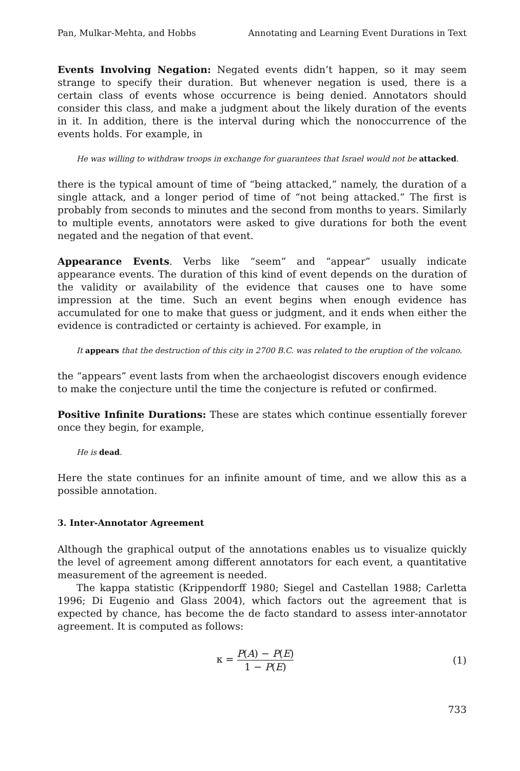Pan, Mulkar-Mehta, and Hobbs Annotating and Learning Event Durations in Text
Events Involving Negation: Negated events didn’t happen, so it may seem strange to specify their duration. But whenever negation is used, there is a certain class of events whose occurrence is being denied. Annotators should consider this class, and make a judgment about the likely duration of the events in it. In addition, there is the interval during which the nonoccurrence of the events holds. For example, in
He was willing to withdraw troops in exchange for guarantees that Israel would not be attacked.
there is the typical amount of time of “being attacked,” namely, the duration of a single attack, and a longer period of time of “not being attacked.” The first is probably from seconds to minutes and the second from months to years. Similarly to multiple events, annotators were asked to give durations for both the event negated and the negation of that event.
Appearance Events. Verbs like “seem” and “appear” usually indicate appearance events. The duration of this kind of event depends on the duration of the validity or availability of the evidence that causes one to have some impression at the time. Such an event begins when enough evidence has accumulated for one to make that guess or judgment, and it ends when either the evidence is contradicted or certainty is achieved. For example, in
It appears that the destruction of this city in 2700 B.C. was related to the eruption of the volcano.
the “appears” event lasts from when the archaeologist discovers enough evidence to make the conjecture until the time the conjecture is refuted or confirmed.
Positive Infinite Durations: These are states which continue essentially forever once they begin, for example,
He is dead.
Here the state continues for an infinite amount of time, and we allow this as a possible annotation.
3. Inter-Annotator Agreement
Although the graphical output of the annotations enables us to visualize quickly the level of agreement among different annotators for each event, a quantitative measurement of the agreement is needed.
The kappa statistic (Krippendorff 1980; Siegel and Castellan 1988; Carletta 1996; Di Eugenio and Glass 2004), which factors out the agreement that is expected by chance, has become the de facto standard to assess inter-annotator agreement. It is computed as follows:
κ = P(A) − P(E) 1 − P(E) (1)
733